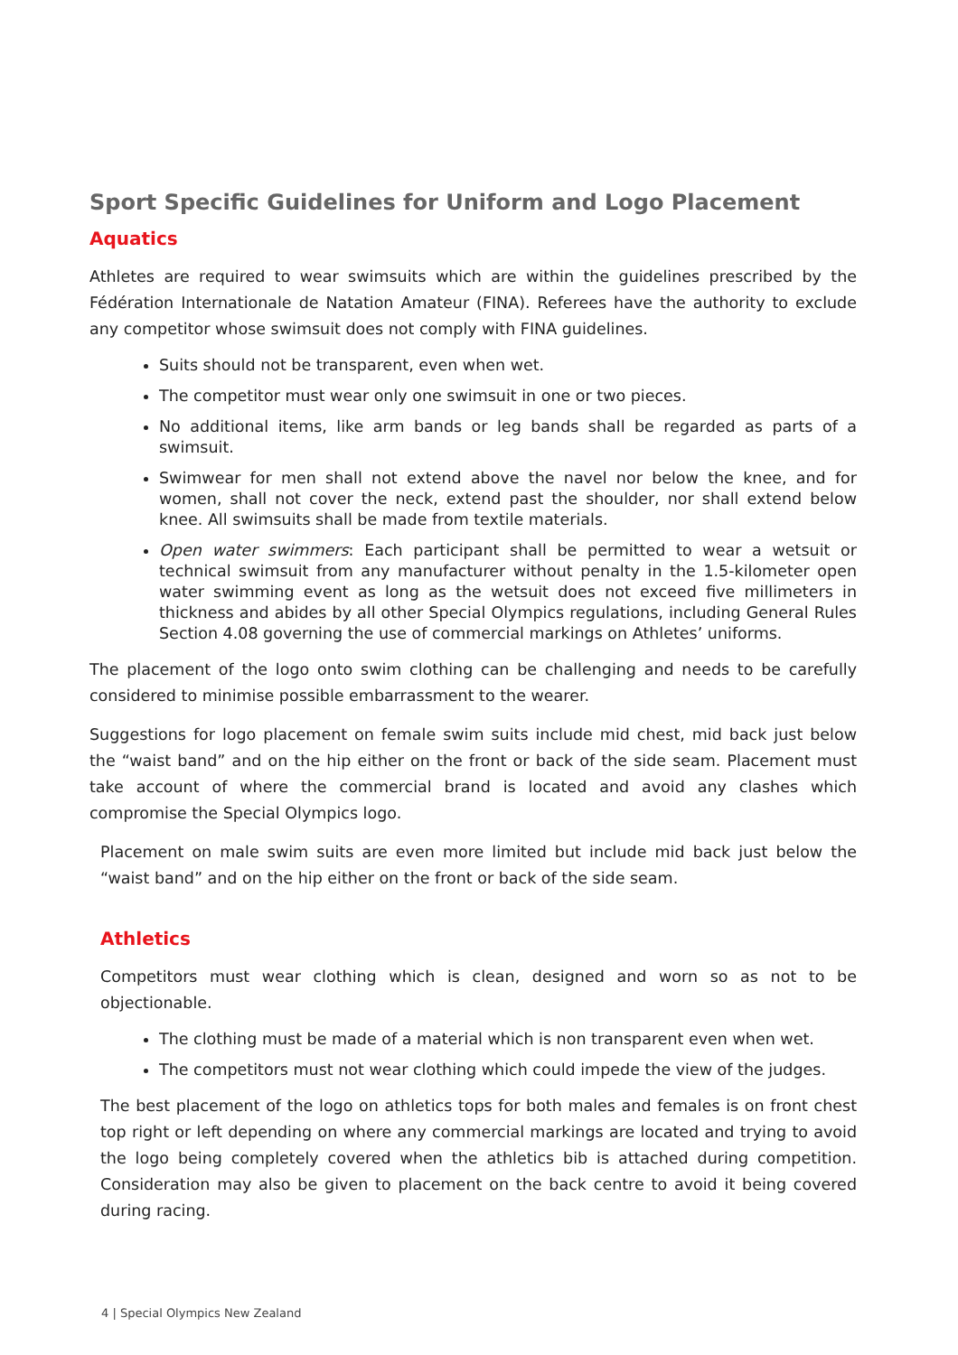Sport Specific Guidelines for Uniform and Logo Placement
Aquatics
Athletes are required to wear swimsuits which are within the guidelines prescribed by the Fédération Internationale de Natation Amateur (FINA). Referees have the authority to exclude any competitor whose swimsuit does not comply with FINA guidelines.
Suits should not be transparent, even when wet.
The competitor must wear only one swimsuit in one or two pieces.
No additional items, like arm bands or leg bands shall be regarded as parts of a swimsuit.
Swimwear for men shall not extend above the navel nor below the knee, and for women, shall not cover the neck, extend past the shoulder, nor shall extend below knee. All swimsuits shall be made from textile materials.
Open water swimmers: Each participant shall be permitted to wear a wetsuit or technical swimsuit from any manufacturer without penalty in the 1.5-kilometer open water swimming event as long as the wetsuit does not exceed five millimeters in thickness and abides by all other Special Olympics regulations, including General Rules Section 4.08 governing the use of commercial markings on Athletes’ uniforms.
The placement of the logo onto swim clothing can be challenging and needs to be carefully considered to minimise possible embarrassment to the wearer.
Suggestions for logo placement on female swim suits include mid chest, mid back just below the “waist band” and on the hip either on the front or back of the side seam. Placement must take account of where the commercial brand is located and avoid any clashes which compromise the Special Olympics logo.
Placement on male swim suits are even more limited but include mid back just below the “waist band” and on the hip either on the front or back of the side seam.
Athletics
Competitors must wear clothing which is clean, designed and worn so as not to be objectionable.
The clothing must be made of a material which is non transparent even when wet.
The competitors must not wear clothing which could impede the view of the judges.
The best placement of the logo on athletics tops for both males and females is on front chest top right or left depending on where any commercial markings are located and trying to avoid the logo being completely covered when the athletics bib is attached during competition. Consideration may also be given to placement on the back centre to avoid it being covered during racing.
4 | Special Olympics New Zealand